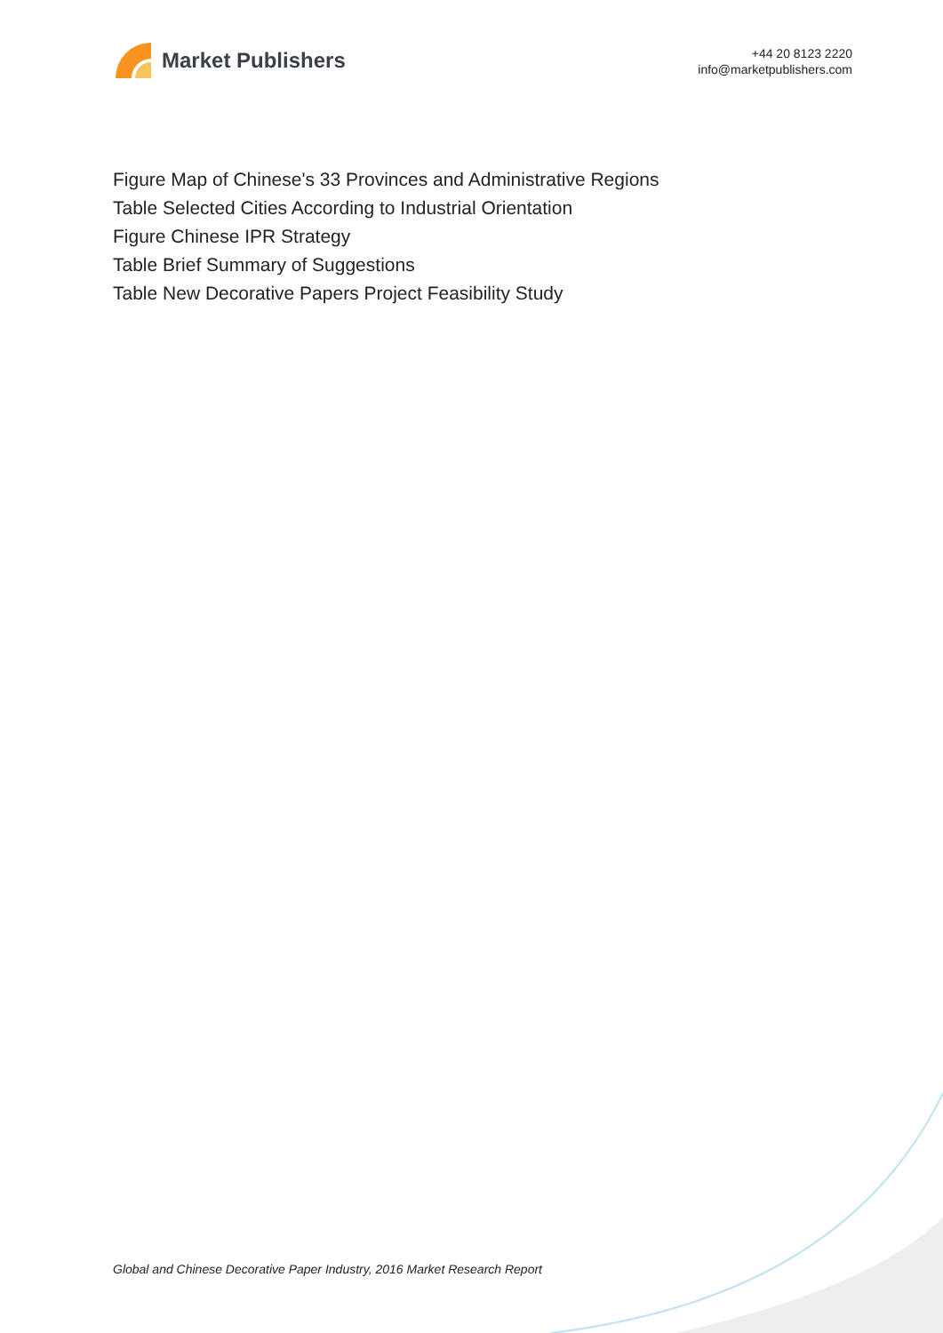Market Publishers
+44 20 8123 2220
info@marketpublishers.com
Figure Map of Chinese's 33 Provinces and Administrative Regions
Table Selected Cities According to Industrial Orientation
Figure Chinese IPR Strategy
Table Brief Summary of Suggestions
Table New Decorative Papers Project Feasibility Study
Global and Chinese Decorative Paper Industry, 2016 Market Research Report